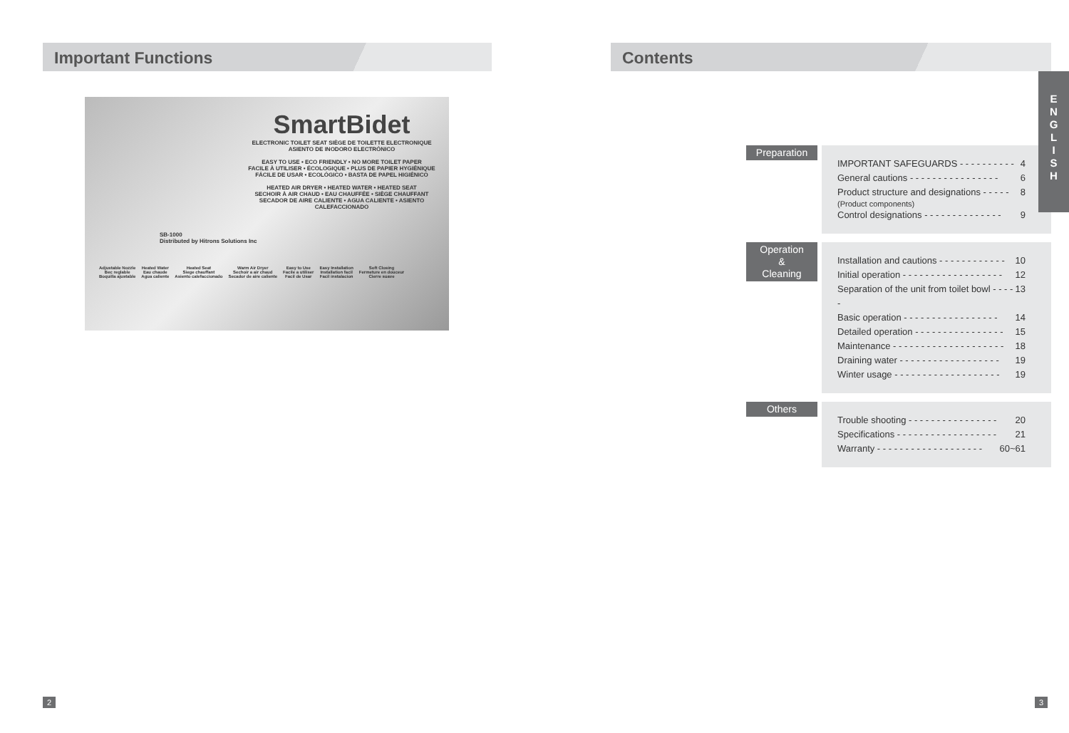Important Functions
SmartBidet
ELECTRONIC TOILET SEAT SIÈGE DE TOILETTE ELECTRONIQUE ASIENTO DE INODORO ELECTRÓNICO
EASY TO USE • ECO FRIENDLY • NO MORE TOILET PAPER
FACILE À UTILISER • ÉCOLOGIQUE • PLUS DE PAPIER HYGIÉNIQUE
FÁCILE DE USAR • ECOLÓGICO • BASTA DE PAPEL HIGIÉNICO
HEATED AIR DRYER • HEATED WATER • HEATED SEAT
SECHOIR À AIR CHAUD • EAU CHAUFFÉE • SIÈGE CHAUFFANT
SECADOR DE AIRE CALIENTE • AGUA CALIENTE • ASIENTO CALEFACCIONADO
SB-1000
Distributed by Hitrons Solutions Inc
Adjustable Nozzle
Bec reglable
Boquilla ajustable
Heated Water
Eau chaude
Agua caliente
Heated Seat
Siege chauffant
Asiento calefaccionado
Warm Air Dryer
Sechoir a air chaud
Secador de aire caliente
Easy to Use
Facile a utiliser
Facil de Usar
Easy Installation
Installation facil
Facil instalacion
Soft Closing
Fermeture en douceur
Cierre suave
Contents
Preparation
IMPORTANT SAFEGUARDS - - - - - - - - - - 4
General cautions - - - - - - - - - - - - - - - - 6
Product structure and designations - - - - - 8
(Product components)
Control designations - - - - - - - - - - - - - - 9
Operation
&
Cleaning
Installation and cautions - - - - - - - - - - - - 10
Initial operation - - - - - - - - - - - - - - - - - - 12
Separation of the unit from toilet bowl - - - - - 13
Basic operation - - - - - - - - - - - - - - - - - 14
Detailed operation - - - - - - - - - - - - - - - - 15
Maintenance - - - - - - - - - - - - - - - - - - - - 18
Draining water - - - - - - - - - - - - - - - - - - 19
Winter usage - - - - - - - - - - - - - - - - - - - 19
Others
Trouble shooting - - - - - - - - - - - - - - - - 20
Specifications - - - - - - - - - - - - - - - - - - 21
Warranty - - - - - - - - - - - - - - - - - - - 60~61
E
N
G
L
I
S
H
2 3